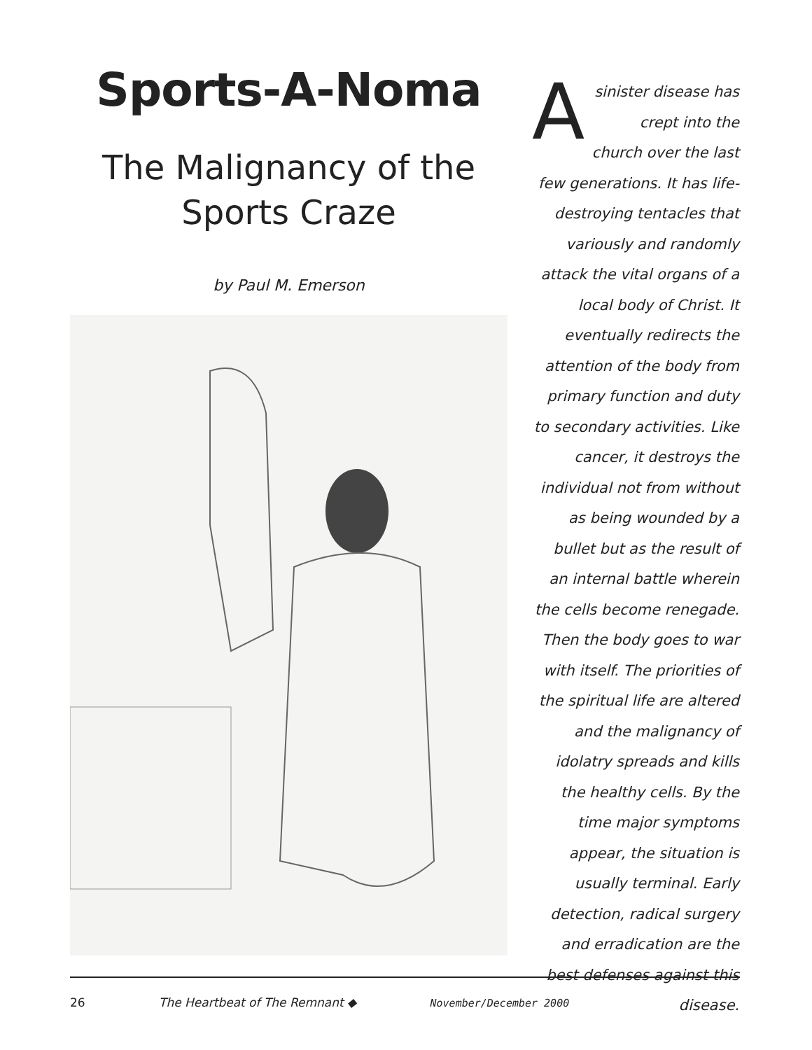Sports-A-Noma
The Malignancy of the Sports Craze
by Paul M. Emerson
Asinister disease has crept into the church over the last few generations. It has life-destroying tentacles that variously and randomly attack the vital organs of a local body of Christ. It eventually redirects the attention of the body from primary function and duty to secondary activities. Like cancer, it destroys the individual not from without as being wounded by a bullet but as the result of an internal battle wherein the cells become renegade. Then the body goes to war with itself. The priorities of the spiritual life are altered and the malignancy of idolatry spreads and kills the healthy cells. By the time major symptoms appear, the situation is usually terminal. Early detection, radical surgery and erradication are the best defenses against this disease.
26 The Heartbeat of The Remnant ◆ November/December 2000